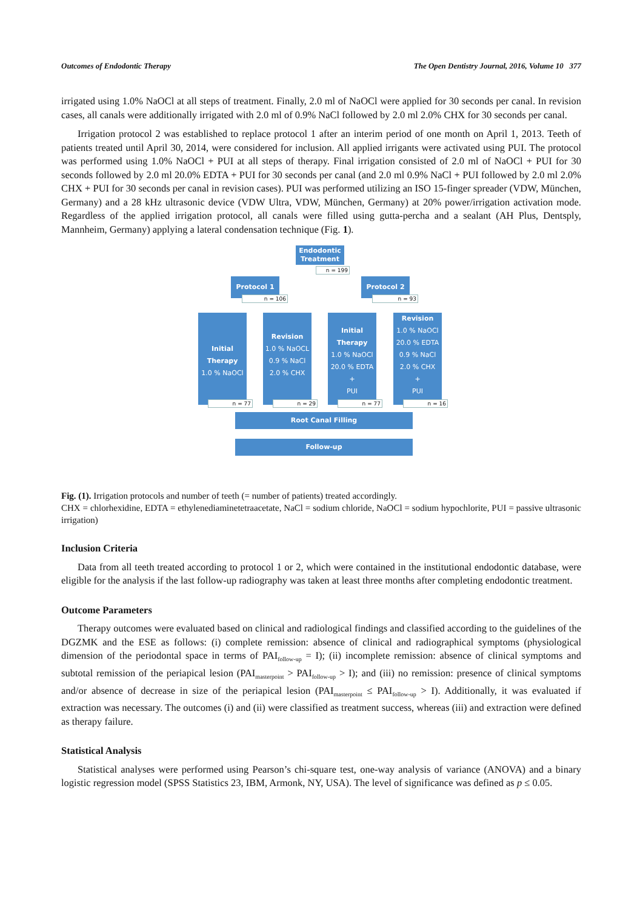Outcomes of Endodontic Therapy The Open Dentistry Journal, 2016, Volume 10 377
irrigated using 1.0% NaOCl at all steps of treatment. Finally, 2.0 ml of NaOCl were applied for 30 seconds per canal. In revision cases, all canals were additionally irrigated with 2.0 ml of 0.9% NaCl followed by 2.0 ml 2.0% CHX for 30 seconds per canal.
Irrigation protocol 2 was established to replace protocol 1 after an interim period of one month on April 1, 2013. Teeth of patients treated until April 30, 2014, were considered for inclusion. All applied irrigants were activated using PUI. The protocol was performed using 1.0% NaOCl + PUI at all steps of therapy. Final irrigation consisted of 2.0 ml of NaOCl + PUI for 30 seconds followed by 2.0 ml 20.0% EDTA + PUI for 30 seconds per canal (and 2.0 ml 0.9% NaCl + PUI followed by 2.0 ml 2.0% CHX + PUI for 30 seconds per canal in revision cases). PUI was performed utilizing an ISO 15-finger spreader (VDW, München, Germany) and a 28 kHz ultrasonic device (VDW Ultra, VDW, München, Germany) at 20% power/irrigation activation mode. Regardless of the applied irrigation protocol, all canals were filled using gutta-percha and a sealant (AH Plus, Dentsply, Mannheim, Germany) applying a lateral condensation technique (Fig. 1).
Endodontic Treatment
n = 199
Protocol 1
n = 106
Protocol 2
n = 93
Initial Therapy
1.0 % NaOCl
n = 77
Revision
1.0 % NaOCL
0.9 % NaCl
2.0 % CHX
n = 29
Initial Therapy
1.0 % NaOCl
20.0 % EDTA
+
PUI
n = 77
Revision
1.0 % NaOCl
20.0 % EDTA
0.9 % NaCl
2.0 % CHX
+
PUI
n = 16
Root Canal Filling
Follow-up
Fig. (1). Irrigation protocols and number of teeth (= number of patients) treated accordingly.
CHX = chlorhexidine, EDTA = ethylenediaminetetraacetate, NaCl = sodium chloride, NaOCl = sodium hypochlorite, PUI = passive ultrasonic irrigation)
Inclusion Criteria
Data from all teeth treated according to protocol 1 or 2, which were contained in the institutional endodontic database, were eligible for the analysis if the last follow-up radiography was taken at least three months after completing endodontic treatment.
Outcome Parameters
Therapy outcomes were evaluated based on clinical and radiological findings and classified according to the guidelines of the DGZMK and the ESE as follows: (i) complete remission: absence of clinical and radiographical symptoms (physiological dimension of the periodontal space in terms of PAI<sub>follow-up</sub> = I); (ii) incomplete remission: absence of clinical symptoms and subtotal remission of the periapical lesion (PAI<sub>masterpoint</sub> > PAI<sub>follow-up</sub> > I); and (iii) no remission: presence of clinical symptoms and/or absence of decrease in size of the periapical lesion (PAI<sub>masterpoint</sub> ≤ PAI<sub>follow-up</sub> > I). Additionally, it was evaluated if extraction was necessary. The outcomes (i) and (ii) were classified as treatment success, whereas (iii) and extraction were defined as therapy failure.
Statistical Analysis
Statistical analyses were performed using Pearson’s chi-square test, one-way analysis of variance (ANOVA) and a binary logistic regression model (SPSS Statistics 23, IBM, Armonk, NY, USA). The level of significance was defined as p ≤ 0.05.